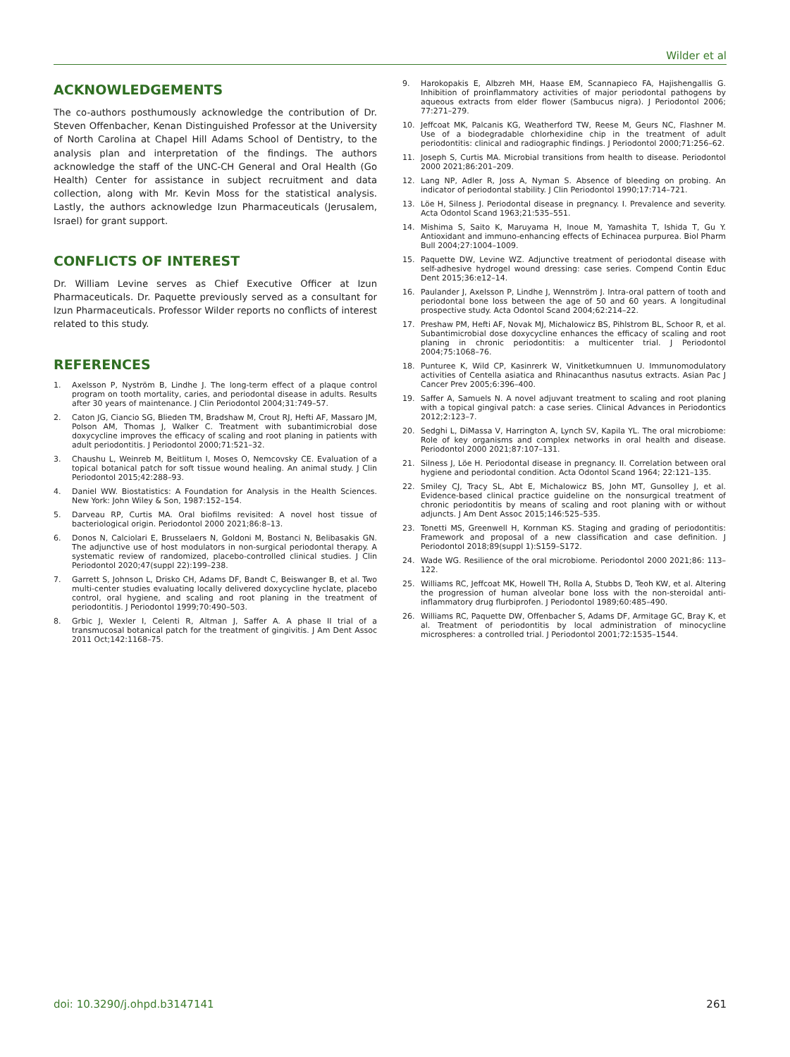Wilder et al
ACKNOWLEDGEMENTS
The co-authors posthumously acknowledge the contribution of Dr. Steven Offenbacher, Kenan Distinguished Professor at the University of North Carolina at Chapel Hill Adams School of Dentistry, to the analysis plan and interpretation of the findings. The authors acknowledge the staff of the UNC-CH General and Oral Health (Go Health) Center for assistance in subject recruitment and data collection, along with Mr. Kevin Moss for the statistical analysis. Lastly, the authors acknowledge Izun Pharmaceuticals (Jerusalem, Israel) for grant support.
CONFLICTS OF INTEREST
Dr. William Levine serves as Chief Executive Officer at Izun Pharmaceuticals. Dr. Paquette previously served as a consultant for Izun Pharmaceuticals. Professor Wilder reports no conflicts of interest related to this study.
REFERENCES
1. Axelsson P, Nyström B, Lindhe J. The long-term effect of a plaque control program on tooth mortality, caries, and periodontal disease in adults. Results after 30 years of maintenance. J Clin Periodontol 2004;31:749–57.
2. Caton JG, Ciancio SG, Blieden TM, Bradshaw M, Crout RJ, Hefti AF, Massaro JM, Polson AM, Thomas J, Walker C. Treatment with subantimicrobial dose doxycycline improves the efficacy of scaling and root planing in patients with adult periodontitis. J Periodontol 2000;71:521–32.
3. Chaushu L, Weinreb M, Beitlitum I, Moses O, Nemcovsky CE. Evaluation of a topical botanical patch for soft tissue wound healing. An animal study. J Clin Periodontol 2015;42:288–93.
4. Daniel WW. Biostatistics: A Foundation for Analysis in the Health Sciences. New York: John Wiley & Son, 1987:152–154.
5. Darveau RP, Curtis MA. Oral biofilms revisited: A novel host tissue of bacteriological origin. Periodontol 2000 2021;86:8–13.
6. Donos N, Calciolari E, Brusselaers N, Goldoni M, Bostanci N, Belibasakis GN. The adjunctive use of host modulators in non-surgical periodontal therapy. A systematic review of randomized, placebo-controlled clinical studies. J Clin Periodontol 2020;47(suppl 22):199–238.
7. Garrett S, Johnson L, Drisko CH, Adams DF, Bandt C, Beiswanger B, et al. Two multi-center studies evaluating locally delivered doxycycline hyclate, placebo control, oral hygiene, and scaling and root planing in the treatment of periodontitis. J Periodontol 1999;70:490–503.
8. Grbic J, Wexler I, Celenti R, Altman J, Saffer A. A phase II trial of a transmucosal botanical patch for the treatment of gingivitis. J Am Dent Assoc 2011 Oct;142:1168–75.
9. Harokopakis E, Albzreh MH, Haase EM, Scannapieco FA, Hajishengallis G. Inhibition of proinflammatory activities of major periodontal pathogens by aqueous extracts from elder flower (Sambucus nigra). J Periodontol 2006; 77:271–279.
10. Jeffcoat MK, Palcanis KG, Weatherford TW, Reese M, Geurs NC, Flashner M. Use of a biodegradable chlorhexidine chip in the treatment of adult periodontitis: clinical and radiographic findings. J Periodontol 2000;71:256–62.
11. Joseph S, Curtis MA. Microbial transitions from health to disease. Periodontol 2000 2021;86:201–209.
12. Lang NP, Adler R, Joss A, Nyman S. Absence of bleeding on probing. An indicator of periodontal stability. J Clin Periodontol 1990;17:714–721.
13. Löe H, Silness J. Periodontal disease in pregnancy. I. Prevalence and severity. Acta Odontol Scand 1963;21:535–551.
14. Mishima S, Saito K, Maruyama H, Inoue M, Yamashita T, Ishida T, Gu Y. Antioxidant and immuno-enhancing effects of Echinacea purpurea. Biol Pharm Bull 2004;27:1004–1009.
15. Paquette DW, Levine WZ. Adjunctive treatment of periodontal disease with self-adhesive hydrogel wound dressing: case series. Compend Contin Educ Dent 2015;36:e12–14.
16. Paulander J, Axelsson P, Lindhe J, Wennström J. Intra-oral pattern of tooth and periodontal bone loss between the age of 50 and 60 years. A longitudinal prospective study. Acta Odontol Scand 2004;62:214–22.
17. Preshaw PM, Hefti AF, Novak MJ, Michalowicz BS, Pihlstrom BL, Schoor R, et al. Subantimicrobial dose doxycycline enhances the efficacy of scaling and root planing in chronic periodontitis: a multicenter trial. J Periodontol 2004;75:1068–76.
18. Punturee K, Wild CP, Kasinrerk W, Vinitketkumnuen U. Immunomodulatory activities of Centella asiatica and Rhinacanthus nasutus extracts. Asian Pac J Cancer Prev 2005;6:396–400.
19. Saffer A, Samuels N. A novel adjuvant treatment to scaling and root planing with a topical gingival patch: a case series. Clinical Advances in Periodontics 2012;2:123–7.
20. Sedghi L, DiMassa V, Harrington A, Lynch SV, Kapila YL. The oral microbiome: Role of key organisms and complex networks in oral health and disease. Periodontol 2000 2021;87:107–131.
21. Silness J, Löe H. Periodontal disease in pregnancy. II. Correlation between oral hygiene and periodontal condition. Acta Odontol Scand 1964; 22:121–135.
22. Smiley CJ, Tracy SL, Abt E, Michalowicz BS, John MT, Gunsolley J, et al. Evidence-based clinical practice guideline on the nonsurgical treatment of chronic periodontitis by means of scaling and root planing with or without adjuncts. J Am Dent Assoc 2015;146:525–535.
23. Tonetti MS, Greenwell H, Kornman KS. Staging and grading of periodontitis: Framework and proposal of a new classification and case definition. J Periodontol 2018;89(suppl 1):S159–S172.
24. Wade WG. Resilience of the oral microbiome. Periodontol 2000 2021;86: 113–122.
25. Williams RC, Jeffcoat MK, Howell TH, Rolla A, Stubbs D, Teoh KW, et al. Altering the progression of human alveolar bone loss with the non-steroidal anti-inflammatory drug flurbiprofen. J Periodontol 1989;60:485–490.
26. Williams RC, Paquette DW, Offenbacher S, Adams DF, Armitage GC, Bray K, et al. Treatment of periodontitis by local administration of minocycline microspheres: a controlled trial. J Periodontol 2001;72:1535–1544.
doi: 10.3290/j.ohpd.b3147141 261